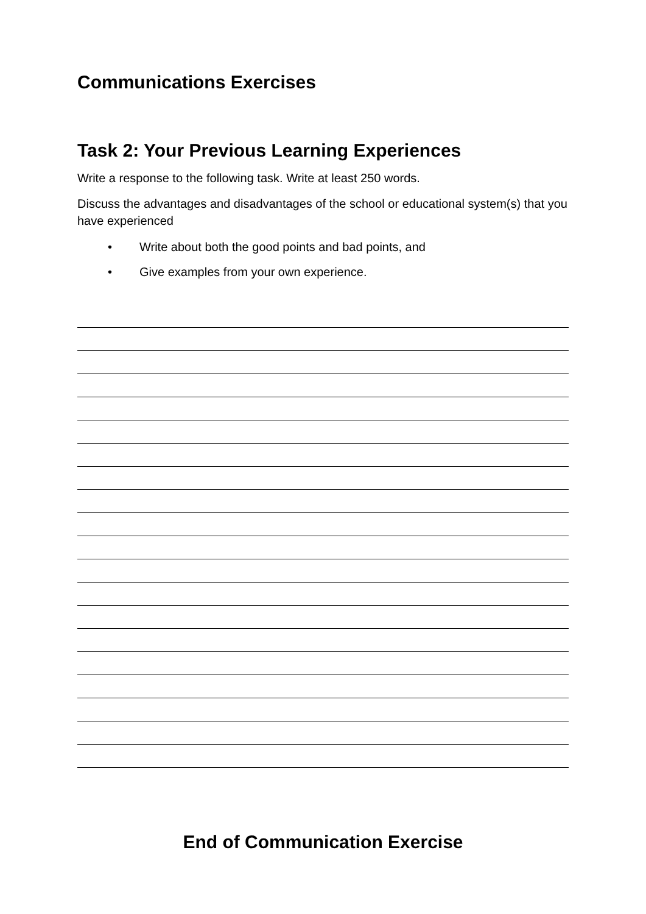Communications Exercises
Task 2: Your Previous Learning Experiences
Write a response to the following task. Write at least 250 words.
Discuss the advantages and disadvantages of the school or educational system(s) that you have experienced
• Write about both the good points and bad points, and
• Give examples from your own experience.
End of Communication Exercise